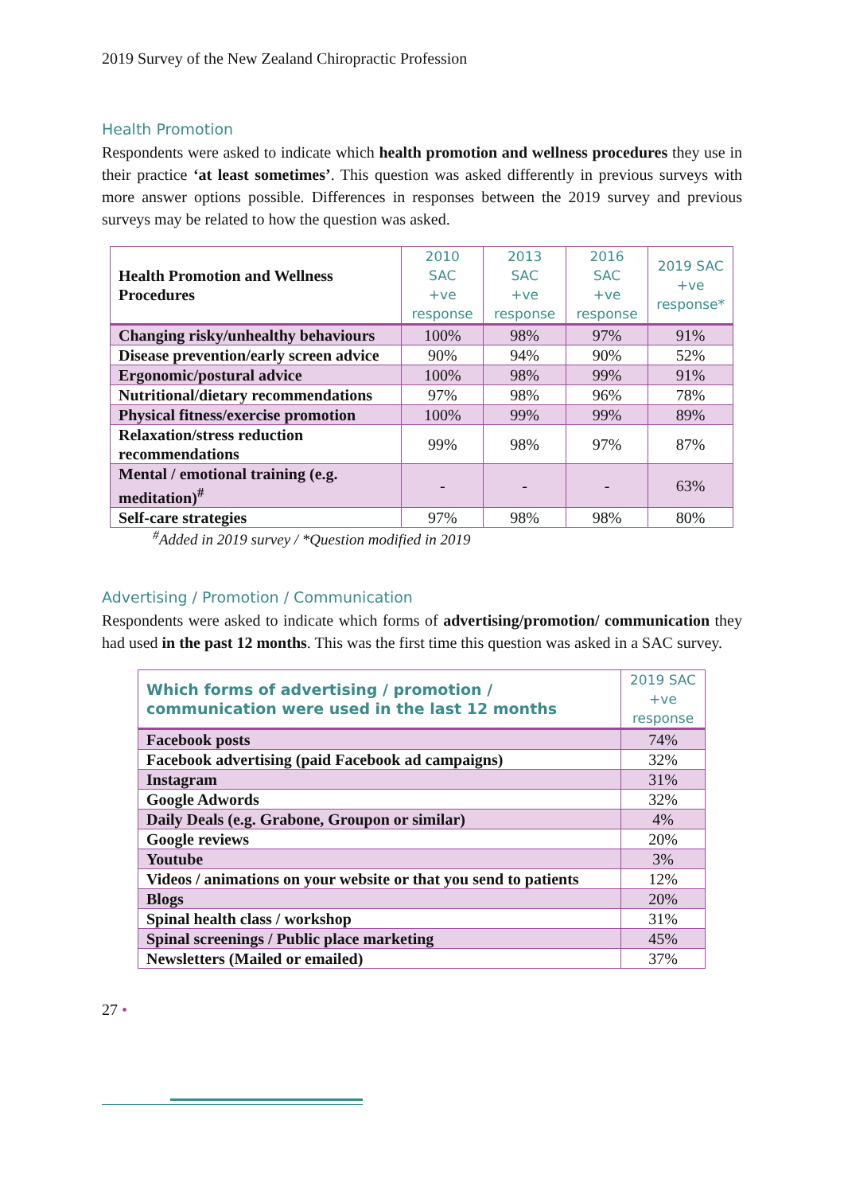2019 Survey of the New Zealand Chiropractic Profession
Health Promotion
Respondents were asked to indicate which health promotion and wellness procedures they use in their practice ‘at least sometimes’. This question was asked differently in previous surveys with more answer options possible. Differences in responses between the 2019 survey and previous surveys may be related to how the question was asked.
| Health Promotion and Wellness Procedures | 2010 SAC +ve response | 2013 SAC +ve response | 2016 SAC +ve response | 2019 SAC +ve response* |
| --- | --- | --- | --- | --- |
| Changing risky/unhealthy behaviours | 100% | 98% | 97% | 91% |
| Disease prevention/early screen advice | 90% | 94% | 90% | 52% |
| Ergonomic/postural advice | 100% | 98% | 99% | 91% |
| Nutritional/dietary recommendations | 97% | 98% | 96% | 78% |
| Physical fitness/exercise promotion | 100% | 99% | 99% | 89% |
| Relaxation/stress reduction recommendations | 99% | 98% | 97% | 87% |
| Mental / emotional training (e.g. meditation)<sup>#</sup> | - | - | - | 63% |
| Self-care strategies | 97% | 98% | 98% | 80% |
<sup>#</sup> Added in 2019 survey / *Question modified in 2019
Advertising / Promotion / Communication
Respondents were asked to indicate which forms of advertising/promotion/ communication they had used in the past 12 months. This was the first time this question was asked in a SAC survey.
| Which forms of advertising / promotion / communication were used in the last 12 months | 2019 SAC +ve response |
| --- | --- |
| Facebook posts | 74% |
| Facebook advertising (paid Facebook ad campaigns) | 32% |
| Instagram | 31% |
| Google Adwords | 32% |
| Daily Deals (e.g. Grabone, Groupon or similar) | 4% |
| Google reviews | 20% |
| Youtube | 3% |
| Videos / animations on your website or that you send to patients | 12% |
| Blogs | 20% |
| Spinal health class / workshop | 31% |
| Spinal screenings / Public place marketing | 45% |
| Newsletters (Mailed or emailed) | 37% |
27 •